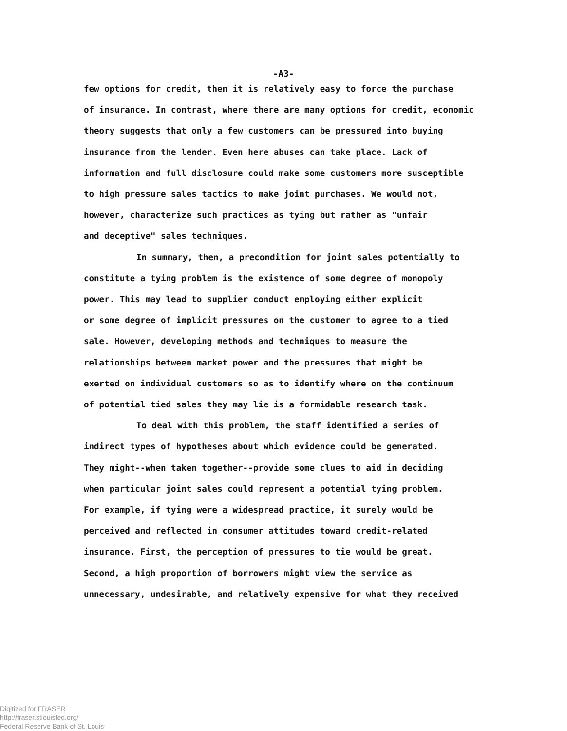-A3-
few options for credit, then it is relatively easy to force the purchase
of insurance. In contrast, where there are many options for credit, economic
theory suggests that only a few customers can be pressured into buying
insurance from the lender. Even here abuses can take place. Lack of
information and full disclosure could make some customers more susceptible
to high pressure sales tactics to make joint purchases. We would not,
however, characterize such practices as tying but rather as "unfair
and deceptive" sales techniques.
In summary, then, a precondition for joint sales potentially to
constitute a tying problem is the existence of some degree of monopoly
power. This may lead to supplier conduct employing either explicit
or some degree of implicit pressures on the customer to agree to a tied
sale. However, developing methods and techniques to measure the
relationships between market power and the pressures that might be
exerted on individual customers so as to identify where on the continuum
of potential tied sales they may lie is a formidable research task.
To deal with this problem, the staff identified a series of
indirect types of hypotheses about which evidence could be generated.
They might--when taken together--provide some clues to aid in deciding
when particular joint sales could represent a potential tying problem.
For example, if tying were a widespread practice, it surely would be
perceived and reflected in consumer attitudes toward credit-related
insurance. First, the perception of pressures to tie would be great.
Second, a high proportion of borrowers might view the service as
unnecessary, undesirable, and relatively expensive for what they received
Digitized for FRASER
http://fraser.stlouisfed.org/
Federal Reserve Bank of St. Louis